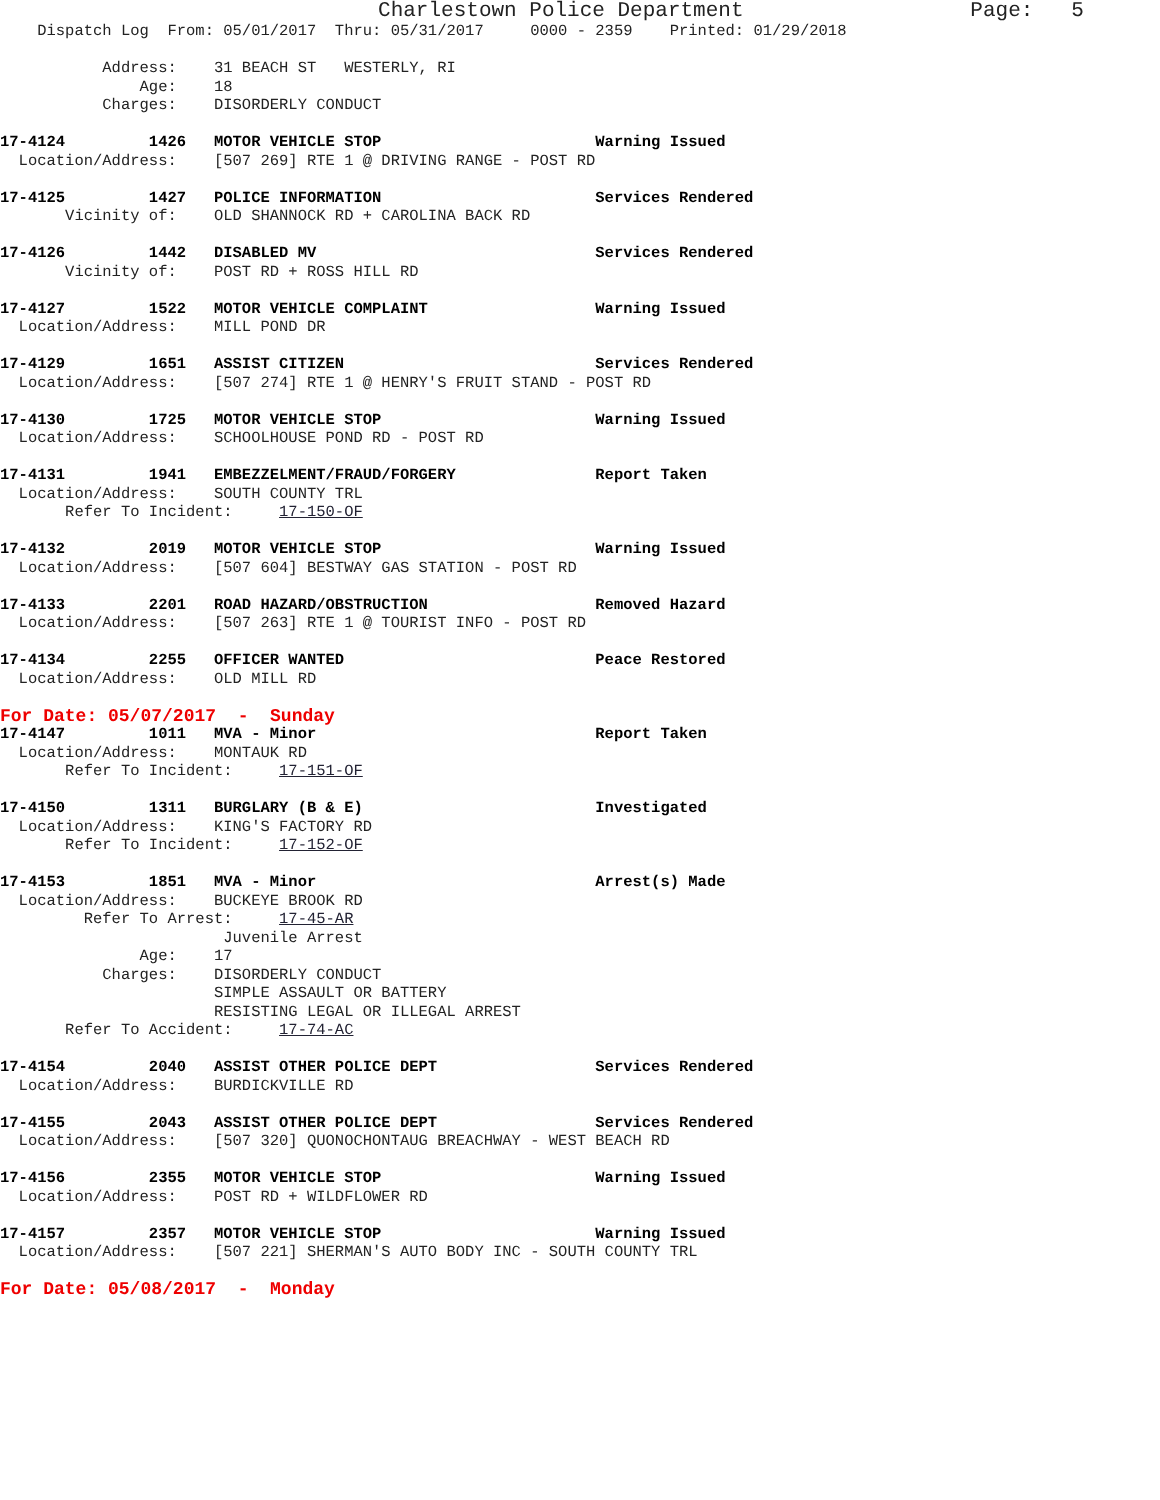Charlestown Police Department                  Page:   5
    Dispatch Log  From: 05/01/2017  Thru: 05/31/2017     0000 - 2359    Printed: 01/29/2018

           Address:    31 BEACH ST   WESTERLY, RI
               Age:    18
           Charges:    DISORDERLY CONDUCT

17-4124         1426   MOTOR VEHICLE STOP                       Warning Issued
  Location/Address:    [507 269] RTE 1 @ DRIVING RANGE - POST RD

17-4125         1427   POLICE INFORMATION                       Services Rendered
       Vicinity of:    OLD SHANNOCK RD + CAROLINA BACK RD

17-4126         1442   DISABLED MV                              Services Rendered
       Vicinity of:    POST RD + ROSS HILL RD

17-4127         1522   MOTOR VEHICLE COMPLAINT                  Warning Issued
  Location/Address:    MILL POND DR

17-4129         1651   ASSIST CITIZEN                           Services Rendered
  Location/Address:    [507 274] RTE 1 @ HENRY'S FRUIT STAND - POST RD

17-4130         1725   MOTOR VEHICLE STOP                       Warning Issued
  Location/Address:    SCHOOLHOUSE POND RD - POST RD

17-4131         1941   EMBEZZELMENT/FRAUD/FORGERY               Report Taken
  Location/Address:    SOUTH COUNTY TRL
       Refer To Incident:     17-150-OF

17-4132         2019   MOTOR VEHICLE STOP                       Warning Issued
  Location/Address:    [507 604] BESTWAY GAS STATION - POST RD

17-4133         2201   ROAD HAZARD/OBSTRUCTION                  Removed Hazard
  Location/Address:    [507 263] RTE 1 @ TOURIST INFO - POST RD

17-4134         2255   OFFICER WANTED                           Peace Restored
  Location/Address:    OLD MILL RD
For Date: 05/07/2017  -  Sunday
17-4147         1011   MVA - Minor                              Report Taken
  Location/Address:    MONTAUK RD
       Refer To Incident:     17-151-OF

17-4150         1311   BURGLARY (B & E)                         Investigated
  Location/Address:    KING'S FACTORY RD
       Refer To Incident:     17-152-OF

17-4153         1851   MVA - Minor                              Arrest(s) Made
  Location/Address:    BUCKEYE BROOK RD
         Refer To Arrest:     17-45-AR
                        Juvenile Arrest
               Age:    17
           Charges:    DISORDERLY CONDUCT
                       SIMPLE ASSAULT OR BATTERY
                       RESISTING LEGAL OR ILLEGAL ARREST
       Refer To Accident:     17-74-AC

17-4154         2040   ASSIST OTHER POLICE DEPT                 Services Rendered
  Location/Address:    BURDICKVILLE RD

17-4155         2043   ASSIST OTHER POLICE DEPT                 Services Rendered
  Location/Address:    [507 320] QUONOCHONTAUG BREACHWAY - WEST BEACH RD

17-4156         2355   MOTOR VEHICLE STOP                       Warning Issued
  Location/Address:    POST RD + WILDFLOWER RD

17-4157         2357   MOTOR VEHICLE STOP                       Warning Issued
  Location/Address:    [507 221] SHERMAN'S AUTO BODY INC - SOUTH COUNTY TRL
For Date: 05/08/2017  -  Monday